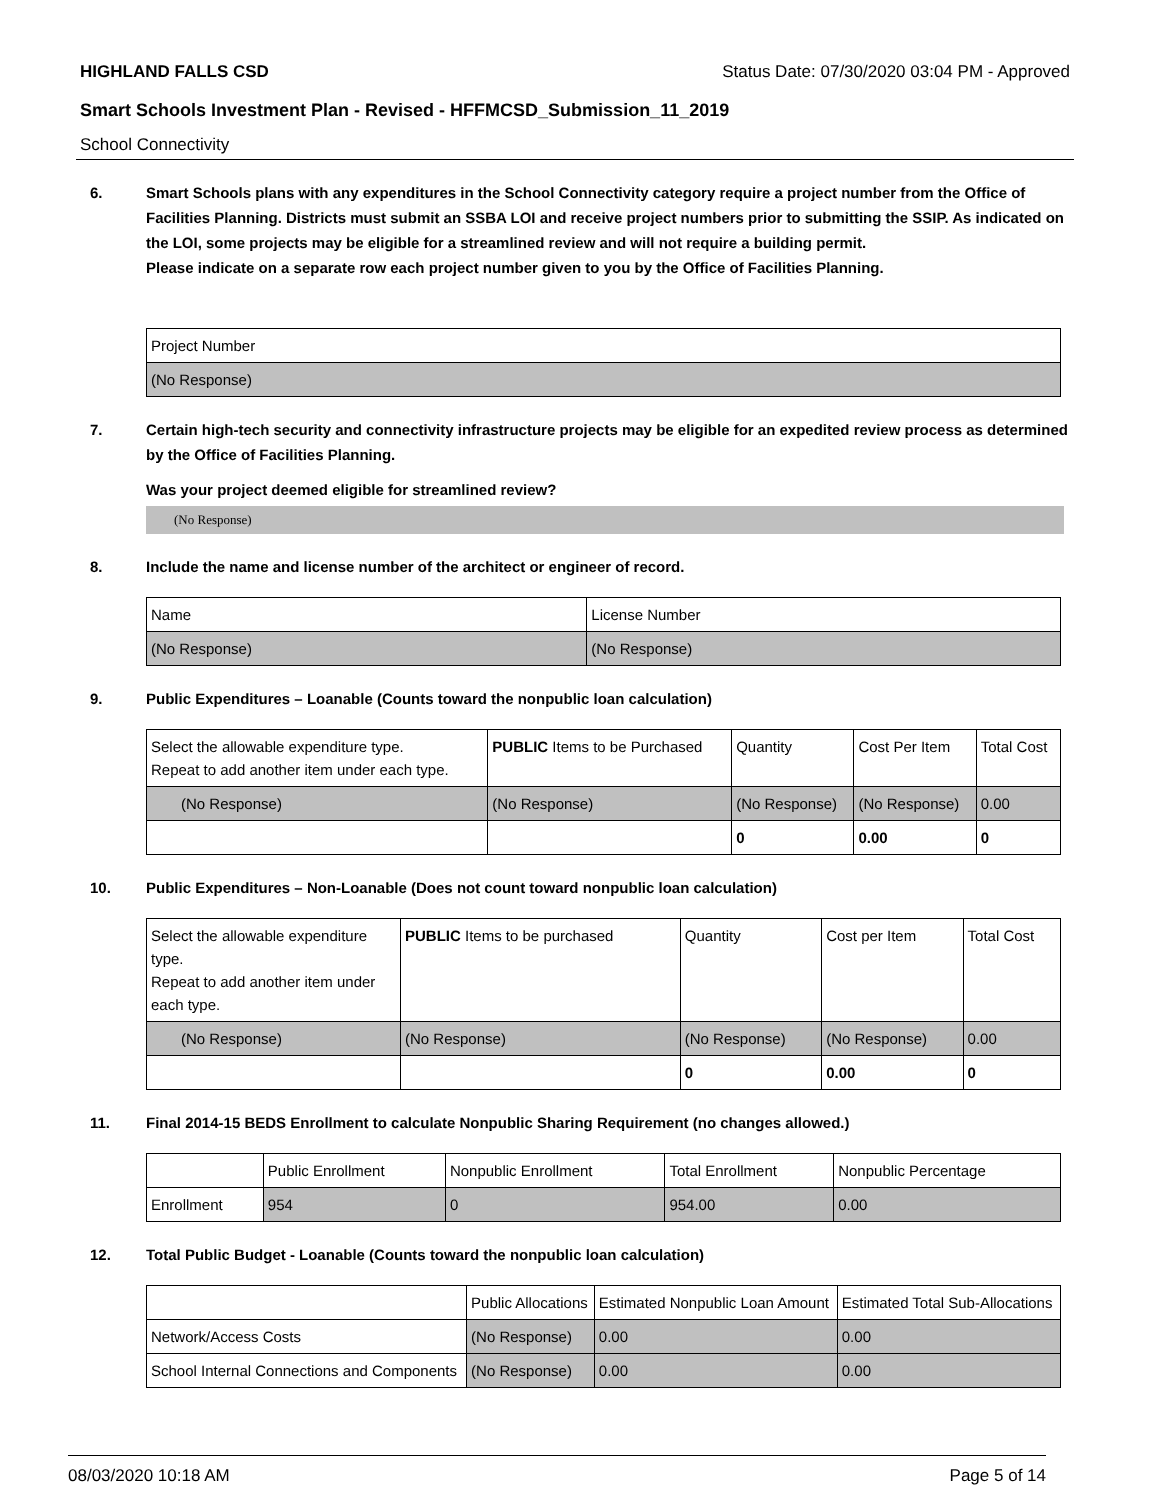HIGHLAND FALLS CSD Status Date: 07/30/2020 03:04 PM - Approved
Smart Schools Investment Plan - Revised - HFFMCSD_Submission_11_2019
School Connectivity
6. Smart Schools plans with any expenditures in the School Connectivity category require a project number from the Office of Facilities Planning. Districts must submit an SSBA LOI and receive project numbers prior to submitting the SSIP. As indicated on the LOI, some projects may be eligible for a streamlined review and will not require a building permit.
Please indicate on a separate row each project number given to you by the Office of Facilities Planning.
| Project Number |
| (No Response) |
7. Certain high-tech security and connectivity infrastructure projects may be eligible for an expedited review process as determined by the Office of Facilities Planning.
Was your project deemed eligible for streamlined review?
(No Response)
8. Include the name and license number of the architect or engineer of record.
| Name | License Number |
| (No Response) | (No Response) |
9. Public Expenditures – Loanable (Counts toward the nonpublic loan calculation)
| Select the allowable expenditure type. Repeat to add another item under each type. | PUBLIC Items to be Purchased | Quantity | Cost Per Item | Total Cost |
| (No Response) | (No Response) | (No Response) | (No Response) | 0.00 |
| | | 0 | 0.00 | 0 |
10. Public Expenditures – Non-Loanable (Does not count toward nonpublic loan calculation)
| Select the allowable expenditure type. Repeat to add another item under each type. | PUBLIC Items to be purchased | Quantity | Cost per Item | Total Cost |
| (No Response) | (No Response) | (No Response) | (No Response) | 0.00 |
| | | 0 | 0.00 | 0 |
11. Final 2014-15 BEDS Enrollment to calculate Nonpublic Sharing Requirement (no changes allowed.)
| | Public Enrollment | Nonpublic Enrollment | Total Enrollment | Nonpublic Percentage |
| Enrollment | 954 | 0 | 954.00 | 0.00 |
12. Total Public Budget - Loanable (Counts toward the nonpublic loan calculation)
| | Public Allocations | Estimated Nonpublic Loan Amount | Estimated Total Sub-Allocations |
| Network/Access Costs | (No Response) | 0.00 | 0.00 |
| School Internal Connections and Components | (No Response) | 0.00 | 0.00 |
08/03/2020 10:18 AM Page 5 of 14